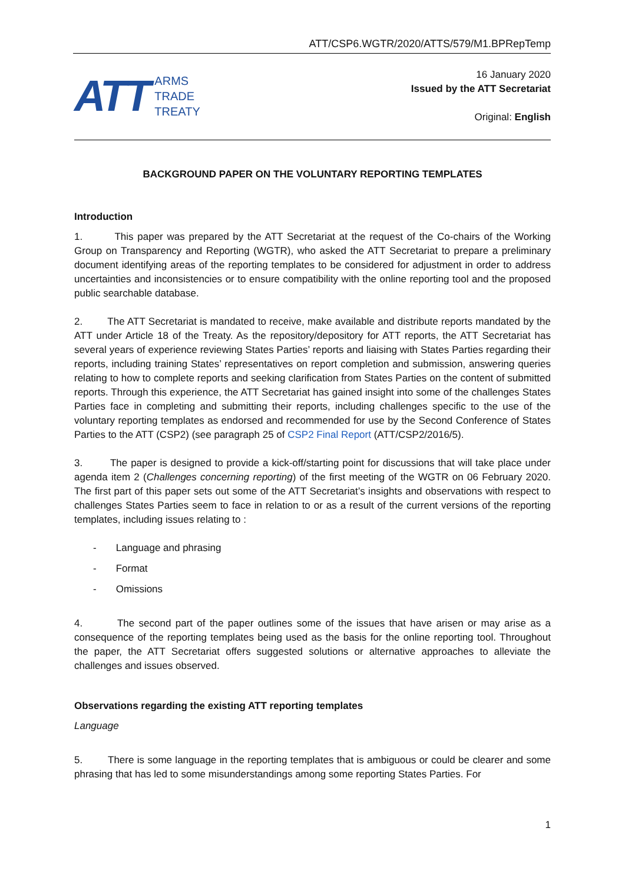ATT/CSP6.WGTR/2020/ATTS/579/M1.BPRepTemp
ATT
ARMS
TRADE
TREATY
16 January 2020
Issued by the ATT Secretariat
Original: English
BACKGROUND PAPER ON THE VOLUNTARY REPORTING TEMPLATES
Introduction
1. This paper was prepared by the ATT Secretariat at the request of the Co-chairs of the Working Group on Transparency and Reporting (WGTR), who asked the ATT Secretariat to prepare a preliminary document identifying areas of the reporting templates to be considered for adjustment in order to address uncertainties and inconsistencies or to ensure compatibility with the online reporting tool and the proposed public searchable database.
2. The ATT Secretariat is mandated to receive, make available and distribute reports mandated by the ATT under Article 18 of the Treaty. As the repository/depository for ATT reports, the ATT Secretariat has several years of experience reviewing States Parties’ reports and liaising with States Parties regarding their reports, including training States’ representatives on report completion and submission, answering queries relating to how to complete reports and seeking clarification from States Parties on the content of submitted reports. Through this experience, the ATT Secretariat has gained insight into some of the challenges States Parties face in completing and submitting their reports, including challenges specific to the use of the voluntary reporting templates as endorsed and recommended for use by the Second Conference of States Parties to the ATT (CSP2) (see paragraph 25 of CSP2 Final Report (ATT/CSP2/2016/5).
3. The paper is designed to provide a kick-off/starting point for discussions that will take place under agenda item 2 (Challenges concerning reporting) of the first meeting of the WGTR on 06 February 2020. The first part of this paper sets out some of the ATT Secretariat’s insights and observations with respect to challenges States Parties seem to face in relation to or as a result of the current versions of the reporting templates, including issues relating to :
- Language and phrasing
- Format
- Omissions
4. The second part of the paper outlines some of the issues that have arisen or may arise as a consequence of the reporting templates being used as the basis for the online reporting tool. Throughout the paper, the ATT Secretariat offers suggested solutions or alternative approaches to alleviate the challenges and issues observed.
Observations regarding the existing ATT reporting templates
Language
5. There is some language in the reporting templates that is ambiguous or could be clearer and some phrasing that has led to some misunderstandings among some reporting States Parties. For
1